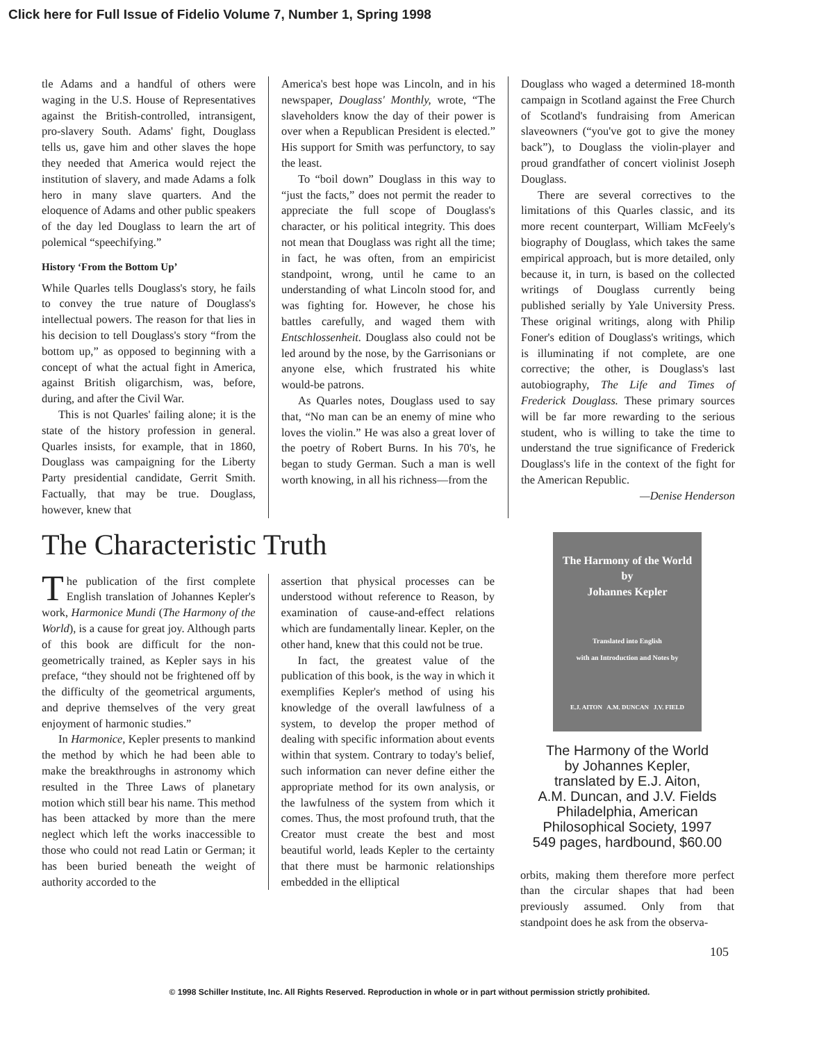Click here for Full Issue of Fidelio Volume 7, Number 1, Spring 1998
tle Adams and a handful of others were waging in the U.S. House of Representatives against the British-controlled, intransigent, pro-slavery South. Adams' fight, Douglass tells us, gave him and other slaves the hope they needed that America would reject the institution of slavery, and made Adams a folk hero in many slave quarters. And the eloquence of Adams and other public speakers of the day led Douglass to learn the art of polemical “speechifying.”
History ‘From the Bottom Up’
While Quarles tells Douglass's story, he fails to convey the true nature of Douglass's intellectual powers. The reason for that lies in his decision to tell Douglass's story “from the bottom up,” as opposed to beginning with a concept of what the actual fight in America, against British oligarchism, was, before, during, and after the Civil War.
This is not Quarles' failing alone; it is the state of the history profession in general. Quarles insists, for example, that in 1860, Douglass was campaigning for the Liberty Party presidential candidate, Gerrit Smith. Factually, that may be true. Douglass, however, knew that
America's best hope was Lincoln, and in his newspaper, Douglass' Monthly, wrote, “The slaveholders know the day of their power is over when a Republican President is elected.” His support for Smith was perfunctory, to say the least.
To “boil down” Douglass in this way to “just the facts,” does not permit the reader to appreciate the full scope of Douglass's character, or his political integrity. This does not mean that Douglass was right all the time; in fact, he was often, from an empiricist standpoint, wrong, until he came to an understanding of what Lincoln stood for, and was fighting for. However, he chose his battles carefully, and waged them with Entschlossenheit. Douglass also could not be led around by the nose, by the Garrisonians or anyone else, which frustrated his white would-be patrons.
As Quarles notes, Douglass used to say that, “No man can be an enemy of mine who loves the violin.” He was also a great lover of the poetry of Robert Burns. In his 70's, he began to study German. Such a man is well worth knowing, in all his richness—from the
Douglass who waged a determined 18-month campaign in Scotland against the Free Church of Scotland's fundraising from American slaveowners (“you've got to give the money back”), to Douglass the violin-player and proud grandfather of concert violinist Joseph Douglass.
There are several correctives to the limitations of this Quarles classic, and its more recent counterpart, William McFeely's biography of Douglass, which takes the same empirical approach, but is more detailed, only because it, in turn, is based on the collected writings of Douglass currently being published serially by Yale University Press. These original writings, along with Philip Foner's edition of Douglass's writings, which is illuminating if not complete, are one corrective; the other, is Douglass's last autobiography, The Life and Times of Frederick Douglass. These primary sources will be far more rewarding to the serious student, who is willing to take the time to understand the true significance of Frederick Douglass's life in the context of the fight for the American Republic.
—Denise Henderson
The Characteristic Truth
The publication of the first complete English translation of Johannes Kepler's work, Harmonice Mundi (The Harmony of the World), is a cause for great joy. Although parts of this book are difficult for the non-geometrically trained, as Kepler says in his preface, “they should not be frightened off by the difficulty of the geometrical arguments, and deprive themselves of the very great enjoyment of harmonic studies.”
In Harmonice, Kepler presents to mankind the method by which he had been able to make the breakthroughs in astronomy which resulted in the Three Laws of planetary motion which still bear his name. This method has been attacked by more than the mere neglect which left the works inaccessible to those who could not read Latin or German; it has been buried beneath the weight of authority accorded to the
assertion that physical processes can be understood without reference to Reason, by examination of cause-and-effect relations which are fundamentally linear. Kepler, on the other hand, knew that this could not be true.
In fact, the greatest value of the publication of this book, is the way in which it exemplifies Kepler's method of using his knowledge of the overall lawfulness of a system, to develop the proper method of dealing with specific information about events within that system. Contrary to today's belief, such information can never define either the appropriate method for its own analysis, or the lawfulness of the system from which it comes. Thus, the most profound truth, that the Creator must create the best and most beautiful world, leads Kepler to the certainty that there must be harmonic relationships embedded in the elliptical
The Harmony of the World
by
Johannes Kepler
Translated into English
with an Introduction and Notes by
E.J. AITON A.M. DUNCAN J.V. FIELD
The Harmony of the World
by Johannes Kepler,
translated by E.J. Aiton,
A.M. Duncan, and J.V. Fields
Philadelphia, American
Philosophical Society, 1997
549 pages, hardbound, $60.00
orbits, making them therefore more perfect than the circular shapes that had been previously assumed. Only from that standpoint does he ask from the observa-
105
© 1998 Schiller Institute, Inc. All Rights Reserved. Reproduction in whole or in part without permission strictly prohibited.